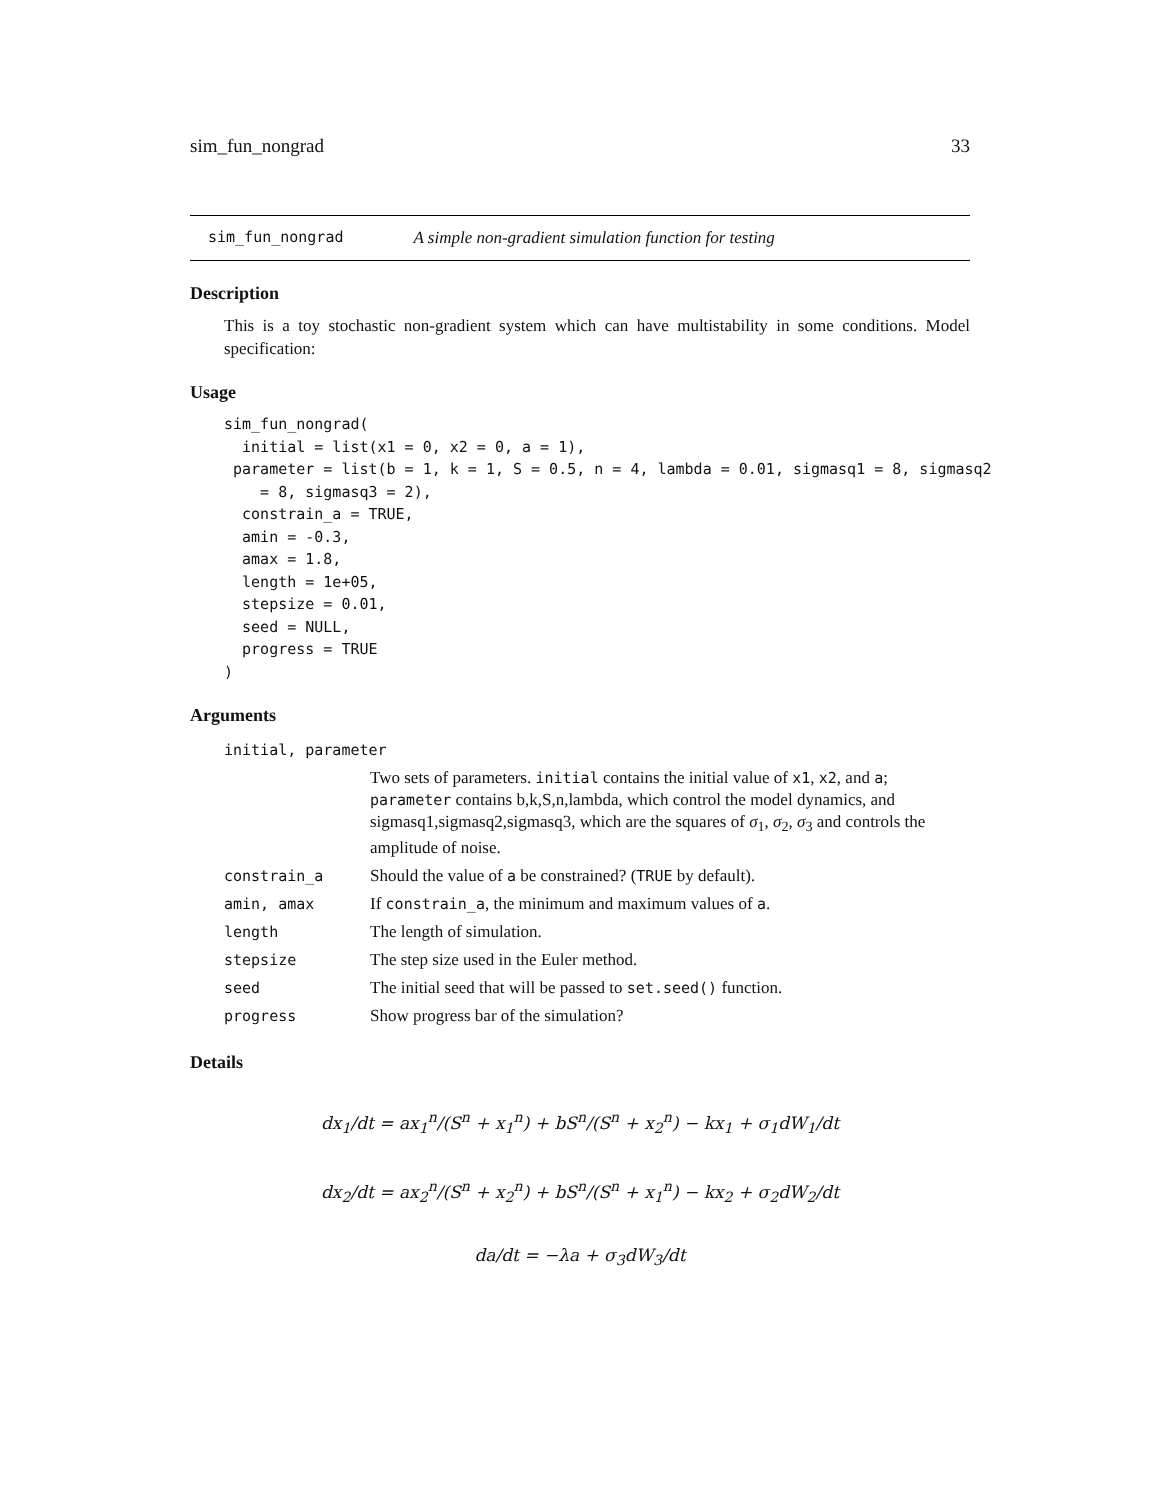sim_fun_nongrad 33
sim_fun_nongrad A simple non-gradient simulation function for testing
Description
This is a toy stochastic non-gradient system which can have multistability in some conditions. Model specification:
Usage
sim_fun_nongrad(
  initial = list(x1 = 0, x2 = 0, a = 1),
 parameter = list(b = 1, k = 1, S = 0.5, n = 4, lambda = 0.01, sigmasq1 = 8, sigmasq2
    = 8, sigmasq3 = 2),
  constrain_a = TRUE,
  amin = -0.3,
  amax = 1.8,
  length = 1e+05,
  stepsize = 0.01,
  seed = NULL,
  progress = TRUE
)
Arguments
| initial, parameter | |
| | Two sets of parameters. initial contains the initial value of x1 , x2 , and a ; parameter contains b,k,S,n,lambda, which control the model dynamics, and sigmasq1,sigmasq2,sigmasq3, which are the squares of σ<sub>1</sub>, σ<sub>2</sub>, σ<sub>3</sub> and controls the amplitude of noise. |
| constrain_a | Should the value of a be constrained? ( TRUE by default). |
| amin, amax | If constrain_a , the minimum and maximum values of a . |
| length | The length of simulation. |
| stepsize | The step size used in the Euler method. |
| seed | The initial seed that will be passed to set.seed() function. |
| progress | Show progress bar of the simulation? |
Details
dx<sub>1</sub>/dt = ax<sub>1</sub><sup>n</sup>/(S<sup>n</sup> + x<sub>1</sub><sup>n</sup>) + bS<sup>n</sup>/(S<sup>n</sup> + x<sub>2</sub><sup>n</sup>) − kx<sub>1</sub> + σ<sub>1</sub>dW<sub>1</sub>/dt
dx<sub>2</sub>/dt = ax<sub>2</sub><sup>n</sup>/(S<sup>n</sup> + x<sub>2</sub><sup>n</sup>) + bS<sup>n</sup>/(S<sup>n</sup> + x<sub>1</sub><sup>n</sup>) − kx<sub>2</sub> + σ<sub>2</sub>dW<sub>2</sub>/dt
da/dt = −λa + σ<sub>3</sub>dW<sub>3</sub>/dt